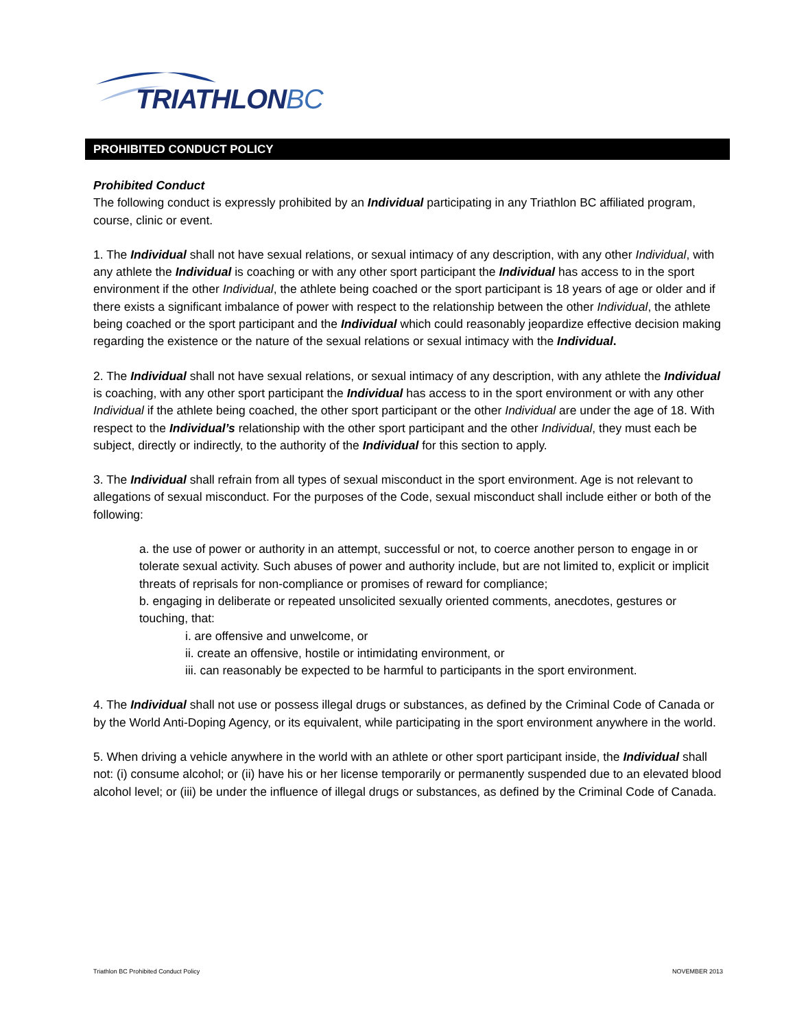TRIATHLONBC
PROHIBITED CONDUCT POLICY
Prohibited Conduct
The following conduct is expressly prohibited by an Individual participating in any Triathlon BC affiliated program, course, clinic or event.
1. The Individual shall not have sexual relations, or sexual intimacy of any description, with any other Individual, with any athlete the Individual is coaching or with any other sport participant the Individual has access to in the sport environment if the other Individual, the athlete being coached or the sport participant is 18 years of age or older and if there exists a significant imbalance of power with respect to the relationship between the other Individual, the athlete being coached or the sport participant and the Individual which could reasonably jeopardize effective decision making regarding the existence or the nature of the sexual relations or sexual intimacy with the Individual.
2. The Individual shall not have sexual relations, or sexual intimacy of any description, with any athlete the Individual is coaching, with any other sport participant the Individual has access to in the sport environment or with any other Individual if the athlete being coached, the other sport participant or the other Individual are under the age of 18. With respect to the Individual’s relationship with the other sport participant and the other Individual, they must each be subject, directly or indirectly, to the authority of the Individual for this section to apply.
3. The Individual shall refrain from all types of sexual misconduct in the sport environment. Age is not relevant to allegations of sexual misconduct. For the purposes of the Code, sexual misconduct shall include either or both of the following:
a. the use of power or authority in an attempt, successful or not, to coerce another person to engage in or tolerate sexual activity. Such abuses of power and authority include, but are not limited to, explicit or implicit threats of reprisals for non-compliance or promises of reward for compliance;
b. engaging in deliberate or repeated unsolicited sexually oriented comments, anecdotes, gestures or touching, that:
i. are offensive and unwelcome, or
ii. create an offensive, hostile or intimidating environment, or
iii. can reasonably be expected to be harmful to participants in the sport environment.
4. The Individual shall not use or possess illegal drugs or substances, as defined by the Criminal Code of Canada or by the World Anti-Doping Agency, or its equivalent, while participating in the sport environment anywhere in the world.
5. When driving a vehicle anywhere in the world with an athlete or other sport participant inside, the Individual shall not: (i) consume alcohol; or (ii) have his or her license temporarily or permanently suspended due to an elevated blood alcohol level; or (iii) be under the influence of illegal drugs or substances, as defined by the Criminal Code of Canada.
Triathlon BC Prohibited Conduct Policy NOVEMBER 2013